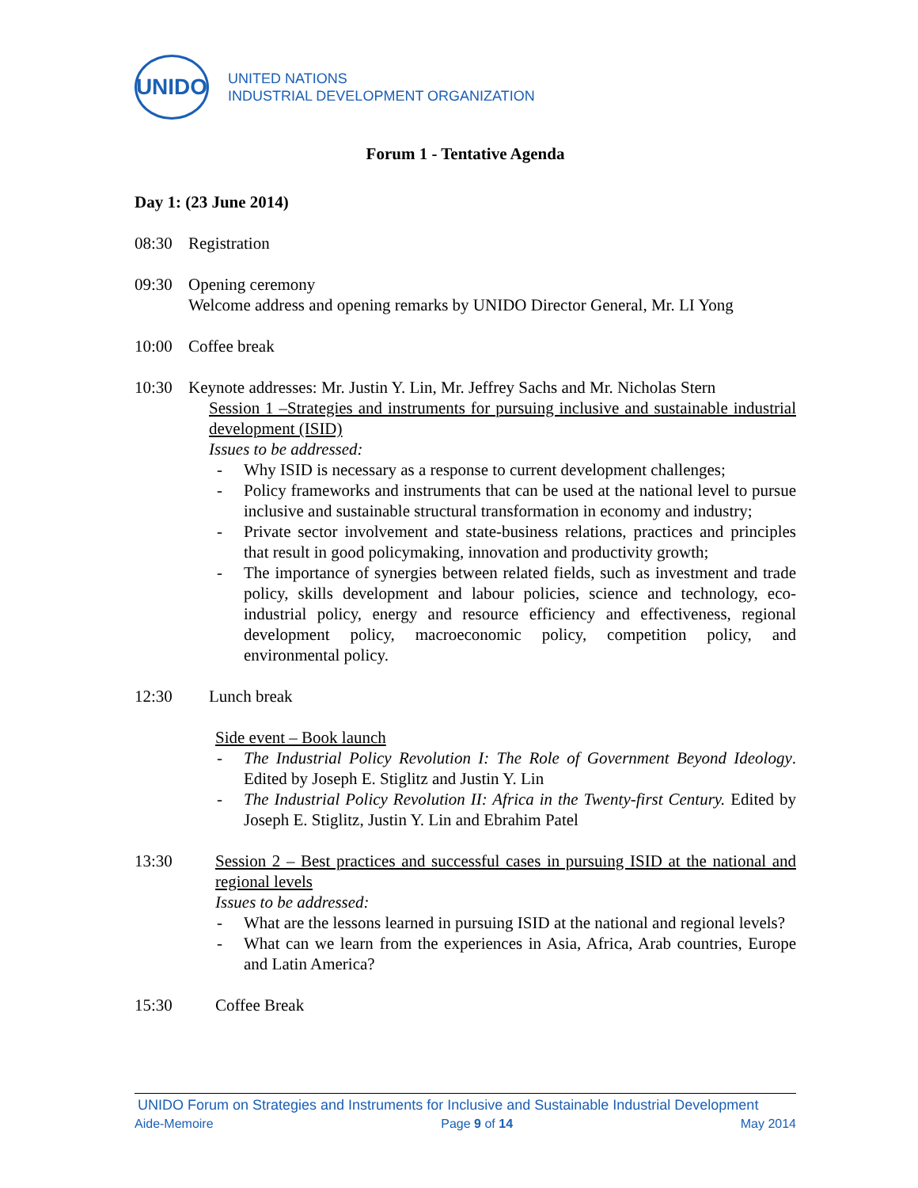UNIDO
UNITED NATIONS
INDUSTRIAL DEVELOPMENT ORGANIZATION
Forum 1 - Tentative Agenda
Day 1: (23 June 2014)
08:30 Registration
09:30 Opening ceremony
Welcome address and opening remarks by UNIDO Director General, Mr. LI Yong
10:00 Coffee break
10:30 Keynote addresses: Mr. Justin Y. Lin, Mr. Jeffrey Sachs and Mr. Nicholas Stern
Session 1 –Strategies and instruments for pursuing inclusive and sustainable industrial development (ISID)
Issues to be addressed:
- Why ISID is necessary as a response to current development challenges;
- Policy frameworks and instruments that can be used at the national level to pursue inclusive and sustainable structural transformation in economy and industry;
- Private sector involvement and state-business relations, practices and principles that result in good policymaking, innovation and productivity growth;
- The importance of synergies between related fields, such as investment and trade policy, skills development and labour policies, science and technology, eco-industrial policy, energy and resource efficiency and effectiveness, regional development policy, macroeconomic policy, competition policy, and environmental policy.
12:30 Lunch break
Side event – Book launch
- The Industrial Policy Revolution I: The Role of Government Beyond Ideology. Edited by Joseph E. Stiglitz and Justin Y. Lin
- The Industrial Policy Revolution II: Africa in the Twenty-first Century. Edited by Joseph E. Stiglitz, Justin Y. Lin and Ebrahim Patel
13:30 Session 2 – Best practices and successful cases in pursuing ISID at the national and regional levels
Issues to be addressed:
- What are the lessons learned in pursuing ISID at the national and regional levels?
- What can we learn from the experiences in Asia, Africa, Arab countries, Europe and Latin America?
15:30 Coffee Break
UNIDO Forum on Strategies and Instruments for Inclusive and Sustainable Industrial Development
Aide-Memoire Page 9 of 14 May 2014